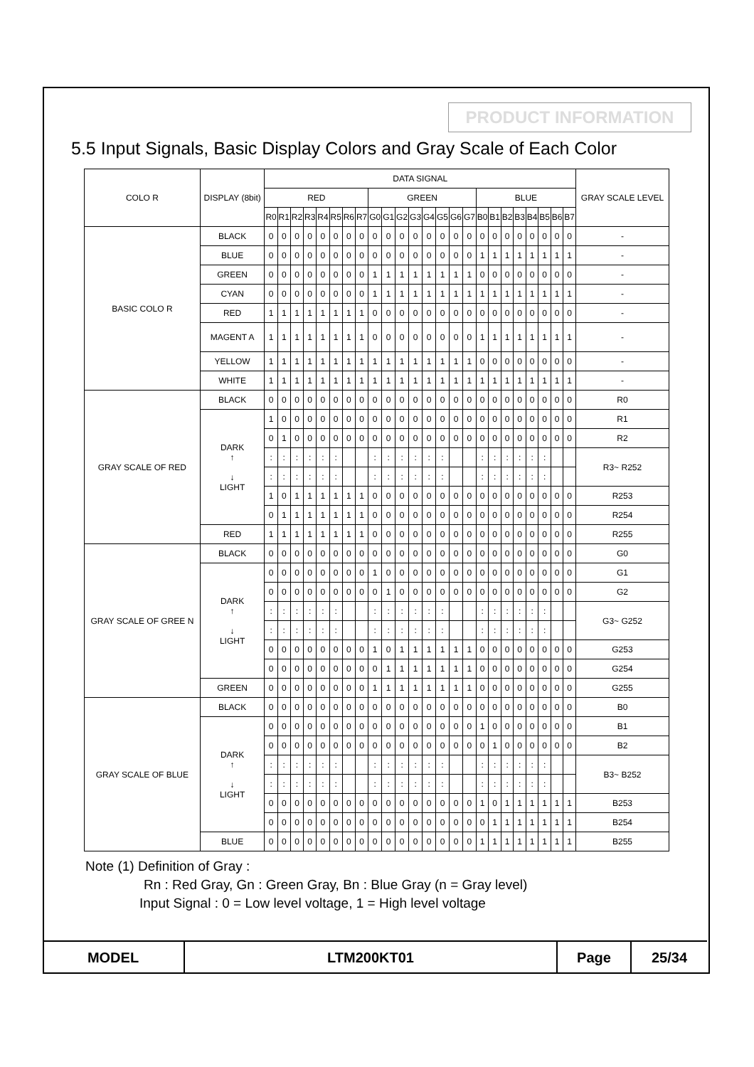PRODUCT INFORMATION
5.5 Input Signals, Basic Display Colors and Gray Scale of Each Color
| COLO R | DISPLAY (8bit) | DATA SIGNAL | | | | | | | | | | | | | | | | | | | | | | | | GRAY SCALE LEVEL |
| --- | --- | --- | --- | --- | --- | --- | --- | --- | --- | --- | --- | --- | --- | --- | --- | --- | --- | --- | --- | --- | --- | --- | --- | --- | --- | --- |
| | | RED | | | | | | | | GREEN | | | | | | | | BLUE | | | | | | | | |
| | | R0 | R1 | R2 | R3 | R4 | R5 | R6 | R7 | G0 | G1 | G2 | G3 | G4 | G5 | G6 | G7 | B0 | B1 | B2 | B3 | B4 | B5 | B6 | B7 | |
| BASIC COLO R | BLACK | 0 | 0 | 0 | 0 | 0 | 0 | 0 | 0 | 0 | 0 | 0 | 0 | 0 | 0 | 0 | 0 | 0 | 0 | 0 | 0 | 0 | 0 | 0 | 0 | - |
| | BLUE | 0 | 0 | 0 | 0 | 0 | 0 | 0 | 0 | 0 | 0 | 0 | 0 | 0 | 0 | 0 | 0 | 1 | 1 | 1 | 1 | 1 | 1 | 1 | 1 | - |
| | GREEN | 0 | 0 | 0 | 0 | 0 | 0 | 0 | 0 | 1 | 1 | 1 | 1 | 1 | 1 | 1 | 1 | 0 | 0 | 0 | 0 | 0 | 0 | 0 | 0 | - |
| | CYAN | 0 | 0 | 0 | 0 | 0 | 0 | 0 | 0 | 1 | 1 | 1 | 1 | 1 | 1 | 1 | 1 | 1 | 1 | 1 | 1 | 1 | 1 | 1 | 1 | - |
| | RED | 1 | 1 | 1 | 1 | 1 | 1 | 1 | 1 | 0 | 0 | 0 | 0 | 0 | 0 | 0 | 0 | 0 | 0 | 0 | 0 | 0 | 0 | 0 | 0 | - |
| | MAGENT A | 1 | 1 | 1 | 1 | 1 | 1 | 1 | 1 | 0 | 0 | 0 | 0 | 0 | 0 | 0 | 0 | 1 | 1 | 1 | 1 | 1 | 1 | 1 | 1 | - |
| | YELLOW | 1 | 1 | 1 | 1 | 1 | 1 | 1 | 1 | 1 | 1 | 1 | 1 | 1 | 1 | 1 | 1 | 0 | 0 | 0 | 0 | 0 | 0 | 0 | 0 | - |
| | WHITE | 1 | 1 | 1 | 1 | 1 | 1 | 1 | 1 | 1 | 1 | 1 | 1 | 1 | 1 | 1 | 1 | 1 | 1 | 1 | 1 | 1 | 1 | 1 | 1 | - |
| GRAY SCALE OF RED | BLACK | 0 | 0 | 0 | 0 | 0 | 0 | 0 | 0 | 0 | 0 | 0 | 0 | 0 | 0 | 0 | 0 | 0 | 0 | 0 | 0 | 0 | 0 | 0 | 0 | R0 |
| | DARK ↑ ↓ LIGHT | 1 | 0 | 0 | 0 | 0 | 0 | 0 | 0 | 0 | 0 | 0 | 0 | 0 | 0 | 0 | 0 | 0 | 0 | 0 | 0 | 0 | 0 | 0 | 0 | R1 |
| | | 0 | 1 | 0 | 0 | 0 | 0 | 0 | 0 | 0 | 0 | 0 | 0 | 0 | 0 | 0 | 0 | 0 | 0 | 0 | 0 | 0 | 0 | 0 | 0 | R2 |
| | | : | : | : | : | : | : | | | : | : | : | : | : | : | | | : | : | : | : | : | : | | | R3~ R252 |
| | | : | : | : | : | : | : | | | : | : | : | : | : | : | | | : | : | : | : | : | : | | | |
| | | 1 | 0 | 1 | 1 | 1 | 1 | 1 | 1 | 0 | 0 | 0 | 0 | 0 | 0 | 0 | 0 | 0 | 0 | 0 | 0 | 0 | 0 | 0 | 0 | R253 |
| | | 0 | 1 | 1 | 1 | 1 | 1 | 1 | 1 | 0 | 0 | 0 | 0 | 0 | 0 | 0 | 0 | 0 | 0 | 0 | 0 | 0 | 0 | 0 | 0 | R254 |
| | RED | 1 | 1 | 1 | 1 | 1 | 1 | 1 | 1 | 0 | 0 | 0 | 0 | 0 | 0 | 0 | 0 | 0 | 0 | 0 | 0 | 0 | 0 | 0 | 0 | R255 |
| GRAY SCALE OF GREE N | BLACK | 0 | 0 | 0 | 0 | 0 | 0 | 0 | 0 | 0 | 0 | 0 | 0 | 0 | 0 | 0 | 0 | 0 | 0 | 0 | 0 | 0 | 0 | 0 | 0 | G0 |
| | DARK ↑ ↓ LIGHT | 0 | 0 | 0 | 0 | 0 | 0 | 0 | 0 | 1 | 0 | 0 | 0 | 0 | 0 | 0 | 0 | 0 | 0 | 0 | 0 | 0 | 0 | 0 | 0 | G1 |
| | | 0 | 0 | 0 | 0 | 0 | 0 | 0 | 0 | 0 | 1 | 0 | 0 | 0 | 0 | 0 | 0 | 0 | 0 | 0 | 0 | 0 | 0 | 0 | 0 | G2 |
| | | : | : | : | : | : | : | | | : | : | : | : | : | : | | | : | : | : | : | : | : | | | G3~ G252 |
| | | : | : | : | : | : | : | | | : | : | : | : | : | : | | | : | : | : | : | : | : | | | |
| | | 0 | 0 | 0 | 0 | 0 | 0 | 0 | 0 | 1 | 0 | 1 | 1 | 1 | 1 | 1 | 1 | 0 | 0 | 0 | 0 | 0 | 0 | 0 | 0 | G253 |
| | | 0 | 0 | 0 | 0 | 0 | 0 | 0 | 0 | 0 | 1 | 1 | 1 | 1 | 1 | 1 | 1 | 0 | 0 | 0 | 0 | 0 | 0 | 0 | 0 | G254 |
| | GREEN | 0 | 0 | 0 | 0 | 0 | 0 | 0 | 0 | 1 | 1 | 1 | 1 | 1 | 1 | 1 | 1 | 0 | 0 | 0 | 0 | 0 | 0 | 0 | 0 | G255 |
| GRAY SCALE OF BLUE | BLACK | 0 | 0 | 0 | 0 | 0 | 0 | 0 | 0 | 0 | 0 | 0 | 0 | 0 | 0 | 0 | 0 | 0 | 0 | 0 | 0 | 0 | 0 | 0 | 0 | B0 |
| | DARK ↑ ↓ LIGHT | 0 | 0 | 0 | 0 | 0 | 0 | 0 | 0 | 0 | 0 | 0 | 0 | 0 | 0 | 0 | 0 | 1 | 0 | 0 | 0 | 0 | 0 | 0 | 0 | B1 |
| | | 0 | 0 | 0 | 0 | 0 | 0 | 0 | 0 | 0 | 0 | 0 | 0 | 0 | 0 | 0 | 0 | 0 | 1 | 0 | 0 | 0 | 0 | 0 | 0 | B2 |
| | | : | : | : | : | : | : | | | : | : | : | : | : | : | | | : | : | : | : | : | : | | | B3~ B252 |
| | | : | : | : | : | : | : | | | : | : | : | : | : | : | | | : | : | : | : | : | : | | | |
| | | 0 | 0 | 0 | 0 | 0 | 0 | 0 | 0 | 0 | 0 | 0 | 0 | 0 | 0 | 0 | 0 | 1 | 0 | 1 | 1 | 1 | 1 | 1 | 1 | B253 |
| | | 0 | 0 | 0 | 0 | 0 | 0 | 0 | 0 | 0 | 0 | 0 | 0 | 0 | 0 | 0 | 0 | 0 | 1 | 1 | 1 | 1 | 1 | 1 | 1 | B254 |
| | BLUE | 0 | 0 | 0 | 0 | 0 | 0 | 0 | 0 | 0 | 0 | 0 | 0 | 0 | 0 | 0 | 0 | 1 | 1 | 1 | 1 | 1 | 1 | 1 | 1 | B255 |
Note (1) Definition of Gray :
Rn : Red Gray, Gn : Green Gray, Bn : Blue Gray (n = Gray level)
Input Signal : 0 = Low level voltage, 1 = High level voltage
| MODEL | LTM200KT01 | Page | 25/34 |